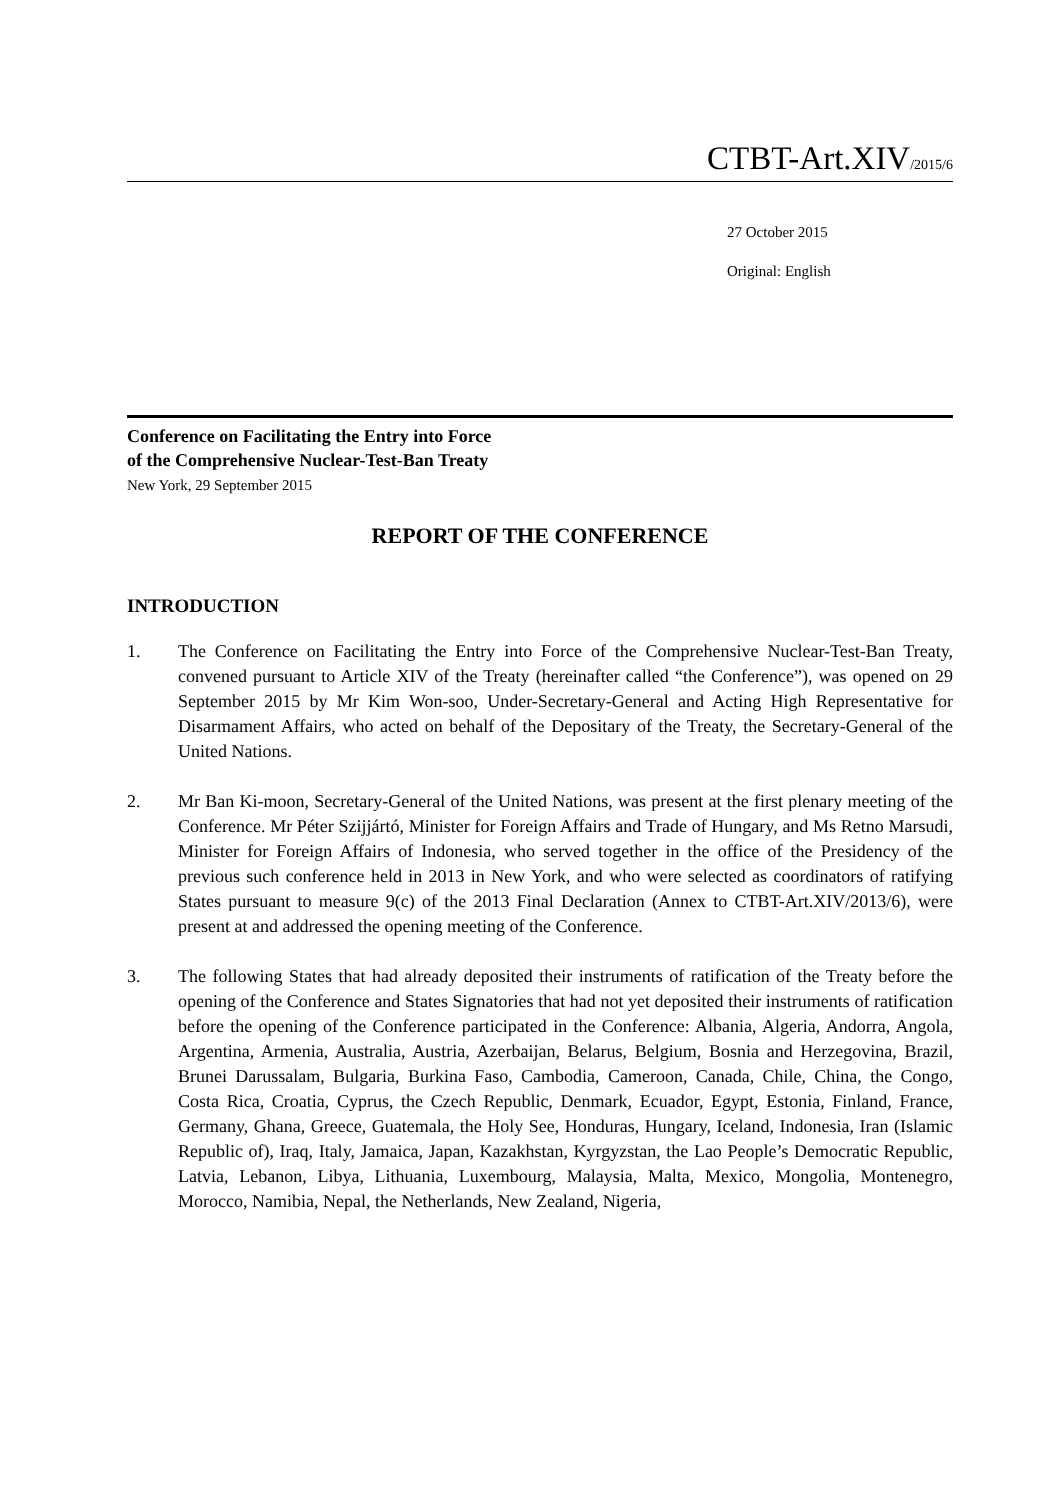CTBT-Art.XIV/2015/6
27 October 2015
Original: English
Conference on Facilitating the Entry into Force
of the Comprehensive Nuclear-Test-Ban Treaty
New York, 29 September 2015
REPORT OF THE CONFERENCE
INTRODUCTION
1. The Conference on Facilitating the Entry into Force of the Comprehensive Nuclear-Test-Ban Treaty, convened pursuant to Article XIV of the Treaty (hereinafter called “the Conference”), was opened on 29 September 2015 by Mr Kim Won-soo, Under-Secretary-General and Acting High Representative for Disarmament Affairs, who acted on behalf of the Depositary of the Treaty, the Secretary-General of the United Nations.
2. Mr Ban Ki-moon, Secretary-General of the United Nations, was present at the first plenary meeting of the Conference. Mr Péter Szijjártó, Minister for Foreign Affairs and Trade of Hungary, and Ms Retno Marsudi, Minister for Foreign Affairs of Indonesia, who served together in the office of the Presidency of the previous such conference held in 2013 in New York, and who were selected as coordinators of ratifying States pursuant to measure 9(c) of the 2013 Final Declaration (Annex to CTBT-Art.XIV/2013/6), were present at and addressed the opening meeting of the Conference.
3. The following States that had already deposited their instruments of ratification of the Treaty before the opening of the Conference and States Signatories that had not yet deposited their instruments of ratification before the opening of the Conference participated in the Conference: Albania, Algeria, Andorra, Angola, Argentina, Armenia, Australia, Austria, Azerbaijan, Belarus, Belgium, Bosnia and Herzegovina, Brazil, Brunei Darussalam, Bulgaria, Burkina Faso, Cambodia, Cameroon, Canada, Chile, China, the Congo, Costa Rica, Croatia, Cyprus, the Czech Republic, Denmark, Ecuador, Egypt, Estonia, Finland, France, Germany, Ghana, Greece, Guatemala, the Holy See, Honduras, Hungary, Iceland, Indonesia, Iran (Islamic Republic of), Iraq, Italy, Jamaica, Japan, Kazakhstan, Kyrgyzstan, the Lao People’s Democratic Republic, Latvia, Lebanon, Libya, Lithuania, Luxembourg, Malaysia, Malta, Mexico, Mongolia, Montenegro, Morocco, Namibia, Nepal, the Netherlands, New Zealand, Nigeria,